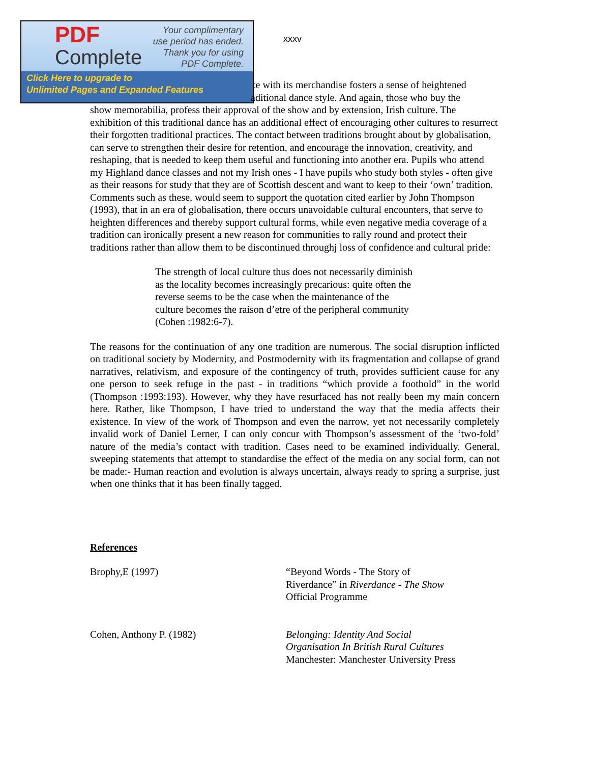PDF
Complete
Your complimentary
use period has ended.
Thank you for using
PDF Complete.
Click Here to upgrade to
Unlimited Pages and Expanded Features
xxxv
te with its merchandise fosters a sense of heightened
aditional dance style. And again, those who buy the
show memorabilia, profess their approval of the show and by extension, Irish culture. The exhibition of this traditional dance has an additional effect of encouraging other cultures to resurrect their forgotten traditional practices. The contact between traditions brought about by globalisation, can serve to strengthen their desire for retention, and encourage the innovation, creativity, and reshaping, that is needed to keep them useful and functioning into another era. Pupils who attend my Highland dance classes and not my Irish ones - I have pupils who study both styles - often give as their reasons for study that they are of Scottish descent and want to keep to their ‘own’ tradition. Comments such as these, would seem to support the quotation cited earlier by John Thompson (1993), that in an era of globalisation, there occurs unavoidable cultural encounters, that serve to heighten differences and thereby support cultural forms, while even negative media coverage of a tradition can ironically present a new reason for communities to rally round and protect their traditions rather than allow them to be discontinued throughj loss of confidence and cultural pride:
The strength of local culture thus does not necessarily diminish as the locality becomes increasingly precarious: quite often the reverse seems to be the case when the maintenance of the culture becomes the raison d’etre of the peripheral community (Cohen :1982:6-7).
The reasons for the continuation of any one tradition are numerous. The social disruption inflicted on traditional society by Modernity, and Postmodernity with its fragmentation and collapse of grand narratives, relativism, and exposure of the contingency of truth, provides sufficient cause for any one person to seek refuge in the past - in traditions “which provide a foothold” in the world (Thompson :1993:193). However, why they have resurfaced has not really been my main concern here. Rather, like Thompson, I have tried to understand the way that the media affects their existence. In view of the work of Thompson and even the narrow, yet not necessarily completely invalid work of Daniel Lerner, I can only concur with Thompson’s assessment of the ‘two-fold’ nature of the media’s contact with tradition. Cases need to be examined individually. General, sweeping statements that attempt to standardise the effect of the media on any social form, can not be made:- Human reaction and evolution is always uncertain, always ready to spring a surprise, just when one thinks that it has been finally tagged.
References
Brophy,E (1997) “Beyond Words - The Story of
Riverdance” in Riverdance - The Show
Official Programme
Cohen, Anthony P. (1982) Belonging: Identity And Social
Organisation In British Rural Cultures
Manchester: Manchester University Press